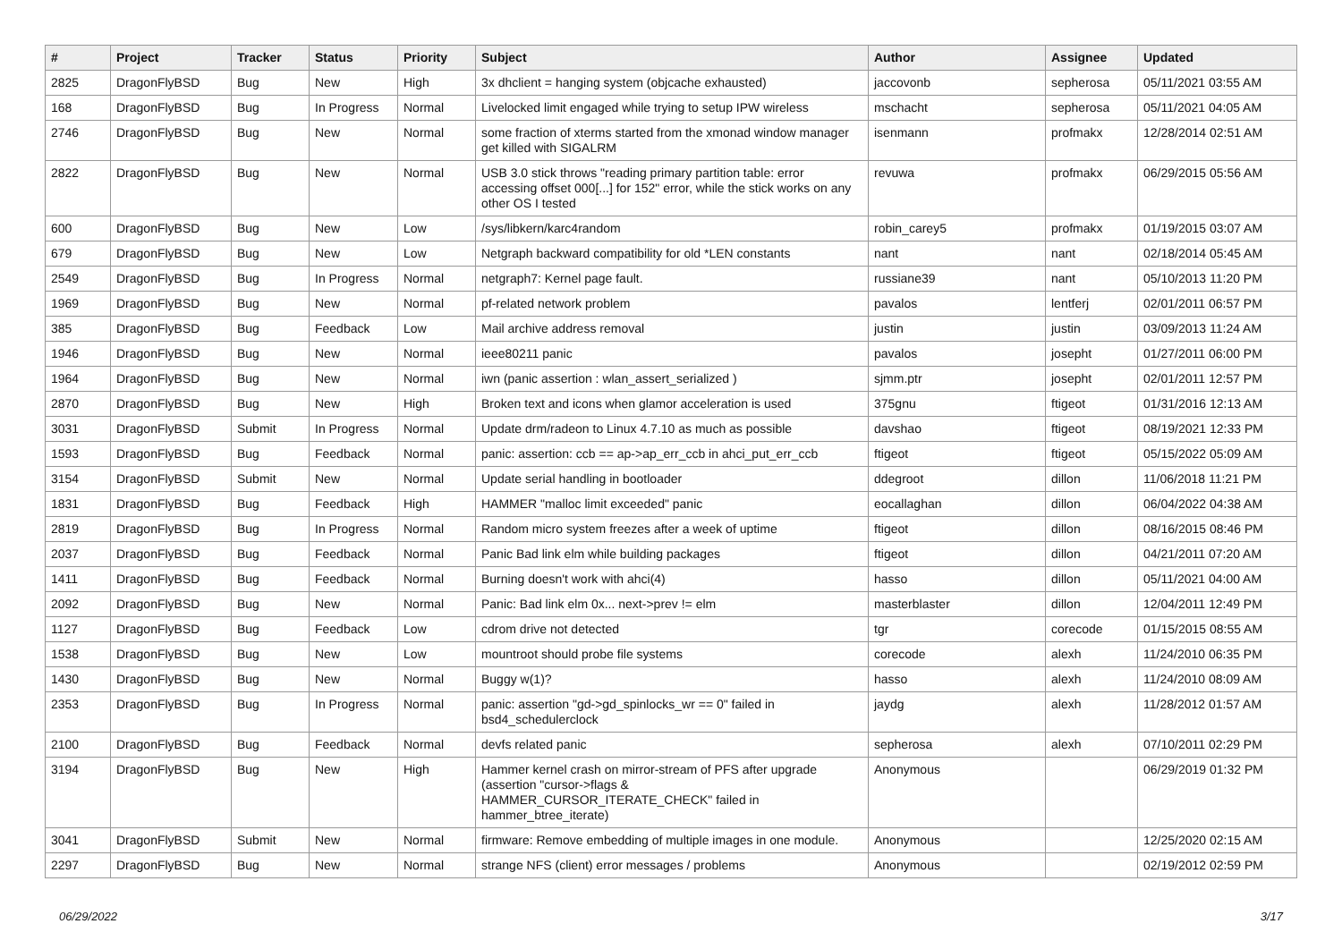| # | Project | Tracker | Status | Priority | Subject | Author | Assignee | Updated |
| --- | --- | --- | --- | --- | --- | --- | --- | --- |
| 2825 | DragonFlyBSD | Bug | New | High | 3x dhclient = hanging system (objcache exhausted) | jaccovonb | sepherosa | 05/11/2021 03:55 AM |
| 168 | DragonFlyBSD | Bug | In Progress | Normal | Livelocked limit engaged while trying to setup IPW wireless | mschacht | sepherosa | 05/11/2021 04:05 AM |
| 2746 | DragonFlyBSD | Bug | New | Normal | some fraction of xterms started from the xmonad window manager get killed with SIGALRM | isenmann | profmakx | 12/28/2014 02:51 AM |
| 2822 | DragonFlyBSD | Bug | New | Normal | USB 3.0 stick throws "reading primary partition table: error accessing offset 000[...] for 152" error, while the stick works on any other OS I tested | revuwa | profmakx | 06/29/2015 05:56 AM |
| 600 | DragonFlyBSD | Bug | New | Low | /sys/libkern/karc4random | robin_carey5 | profmakx | 01/19/2015 03:07 AM |
| 679 | DragonFlyBSD | Bug | New | Low | Netgraph backward compatibility for old *LEN constants | nant | nant | 02/18/2014 05:45 AM |
| 2549 | DragonFlyBSD | Bug | In Progress | Normal | netgraph7: Kernel page fault. | russiane39 | nant | 05/10/2013 11:20 PM |
| 1969 | DragonFlyBSD | Bug | New | Normal | pf-related network problem | pavalos | lentferj | 02/01/2011 06:57 PM |
| 385 | DragonFlyBSD | Bug | Feedback | Low | Mail archive address removal | justin | justin | 03/09/2013 11:24 AM |
| 1946 | DragonFlyBSD | Bug | New | Normal | ieee80211 panic | pavalos | josepht | 01/27/2011 06:00 PM |
| 1964 | DragonFlyBSD | Bug | New | Normal | iwn (panic assertion : wlan_assert_serialized ) | sjmm.ptr | josepht | 02/01/2011 12:57 PM |
| 2870 | DragonFlyBSD | Bug | New | High | Broken text and icons when glamor acceleration is used | 375gnu | ftigeot | 01/31/2016 12:13 AM |
| 3031 | DragonFlyBSD | Submit | In Progress | Normal | Update drm/radeon to Linux 4.7.10 as much as possible | davshao | ftigeot | 08/19/2021 12:33 PM |
| 1593 | DragonFlyBSD | Bug | Feedback | Normal | panic: assertion: ccb == ap->ap_err_ccb in ahci_put_err_ccb | ftigeot | ftigeot | 05/15/2022 05:09 AM |
| 3154 | DragonFlyBSD | Submit | New | Normal | Update serial handling in bootloader | ddegroot | dillon | 11/06/2018 11:21 PM |
| 1831 | DragonFlyBSD | Bug | Feedback | High | HAMMER "malloc limit exceeded" panic | eocallaghan | dillon | 06/04/2022 04:38 AM |
| 2819 | DragonFlyBSD | Bug | In Progress | Normal | Random micro system freezes after a week of uptime | ftigeot | dillon | 08/16/2015 08:46 PM |
| 2037 | DragonFlyBSD | Bug | Feedback | Normal | Panic Bad link elm while building packages | ftigeot | dillon | 04/21/2011 07:20 AM |
| 1411 | DragonFlyBSD | Bug | Feedback | Normal | Burning doesn't work with ahci(4) | hasso | dillon | 05/11/2021 04:00 AM |
| 2092 | DragonFlyBSD | Bug | New | Normal | Panic: Bad link elm 0x... next->prev != elm | masterblaster | dillon | 12/04/2011 12:49 PM |
| 1127 | DragonFlyBSD | Bug | Feedback | Low | cdrom drive not detected | tgr | corecode | 01/15/2015 08:55 AM |
| 1538 | DragonFlyBSD | Bug | New | Low | mountroot should probe file systems | corecode | alexh | 11/24/2010 06:35 PM |
| 1430 | DragonFlyBSD | Bug | New | Normal | Buggy w(1)? | hasso | alexh | 11/24/2010 08:09 AM |
| 2353 | DragonFlyBSD | Bug | In Progress | Normal | panic: assertion "gd->gd_spinlocks_wr == 0" failed in bsd4_schedulerclock | jaydg | alexh | 11/28/2012 01:57 AM |
| 2100 | DragonFlyBSD | Bug | Feedback | Normal | devfs related panic | sepherosa | alexh | 07/10/2011 02:29 PM |
| 3194 | DragonFlyBSD | Bug | New | High | Hammer kernel crash on mirror-stream of PFS after upgrade (assertion "cursor->flags & HAMMER_CURSOR_ITERATE_CHECK" failed in hammer_btree_iterate) | Anonymous | | 06/29/2019 01:32 PM |
| 3041 | DragonFlyBSD | Submit | New | Normal | firmware: Remove embedding of multiple images in one module. | Anonymous | | 12/25/2020 02:15 AM |
| 2297 | DragonFlyBSD | Bug | New | Normal | strange NFS (client) error messages / problems | Anonymous | | 02/19/2012 02:59 PM |
06/29/2022 3/17